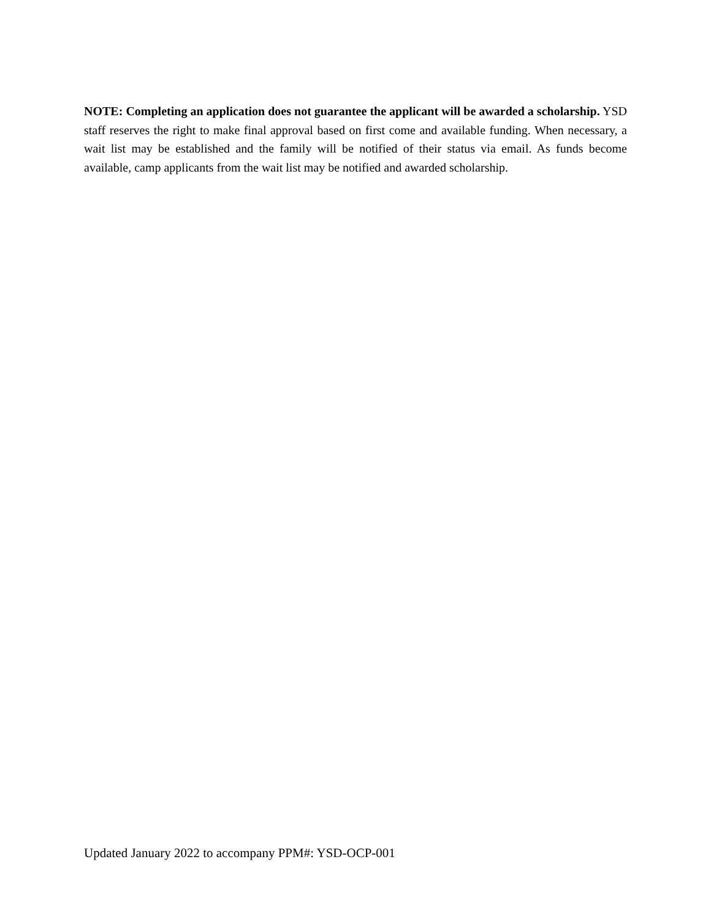NOTE: Completing an application does not guarantee the applicant will be awarded a scholarship. YSD staff reserves the right to make final approval based on first come and available funding. When necessary, a wait list may be established and the family will be notified of their status via email. As funds become available, camp applicants from the wait list may be notified and awarded scholarship.
Updated January 2022 to accompany PPM#: YSD-OCP-001